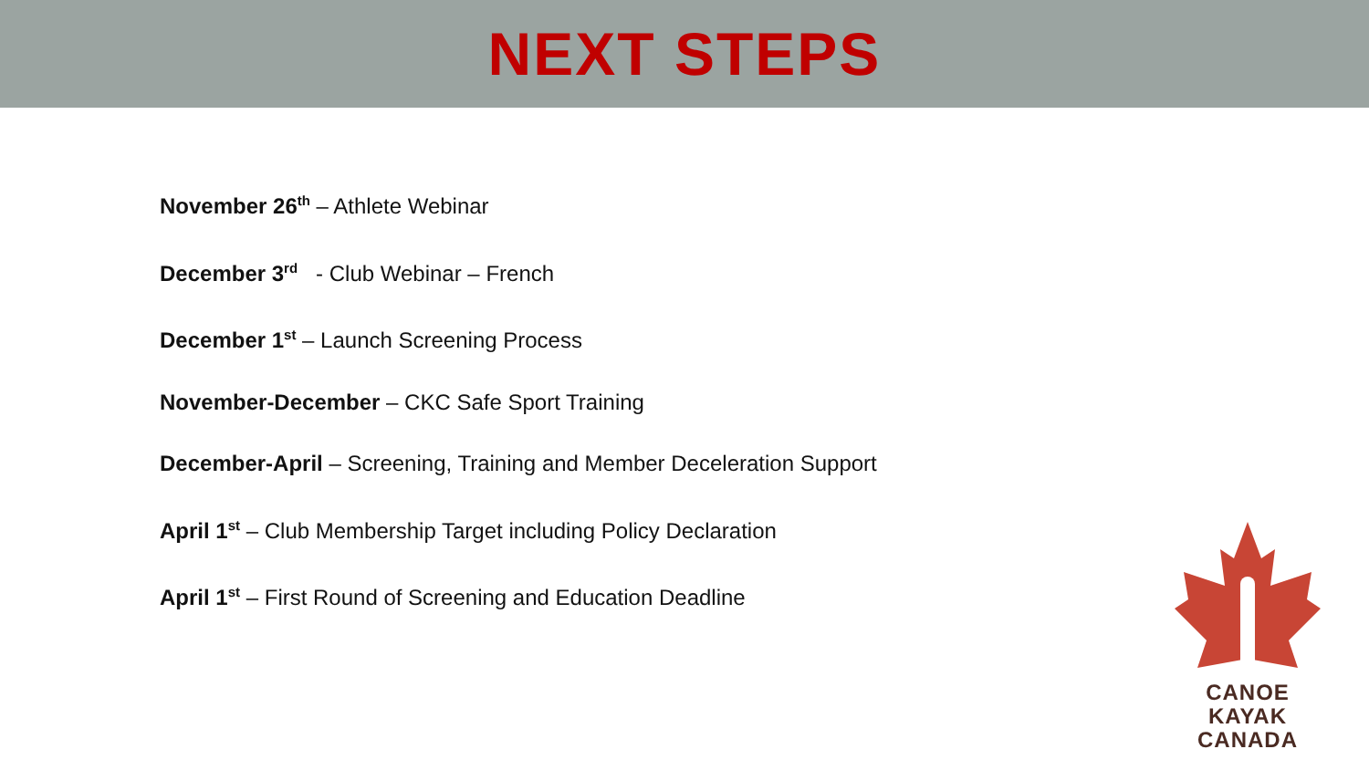NEXT STEPS
November 26<sup>th</sup> – Athlete Webinar
December 3<sup>rd</sup> - Club Webinar – French
December 1<sup>st</sup> – Launch Screening Process
November-December – CKC Safe Sport Training
December-April – Screening, Training and Member Deceleration Support
April 1<sup>st</sup> – Club Membership Target including Policy Declaration
April 1<sup>st</sup> – First Round of Screening and Education Deadline
CANOE KAYAK
CANADA